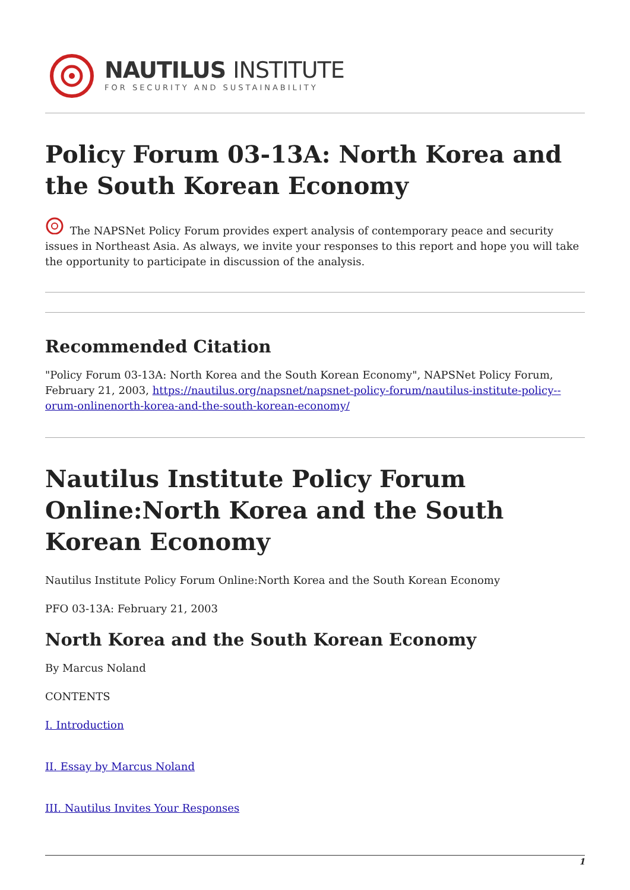NAUTILUS INSTITUTE
FOR SECURITY AND SUSTAINABILITY
Policy Forum 03-13A: North Korea and the South Korean Economy
The NAPSNet Policy Forum provides expert analysis of contemporary peace and security issues in Northeast Asia. As always, we invite your responses to this report and hope you will take the opportunity to participate in discussion of the analysis.
Recommended Citation
"Policy Forum 03-13A: North Korea and the South Korean Economy", NAPSNet Policy Forum, February 21, 2003, https://nautilus.org/napsnet/napsnet-policy-forum/nautilus-institute-policy--orum-onlinenorth-korea-and-the-south-korean-economy/
Nautilus Institute Policy Forum Online:North Korea and the South Korean Economy
Nautilus Institute Policy Forum Online:North Korea and the South Korean Economy
PFO 03-13A: February 21, 2003
North Korea and the South Korean Economy
By Marcus Noland
CONTENTS
I. Introduction
II. Essay by Marcus Noland
III. Nautilus Invites Your Responses
1